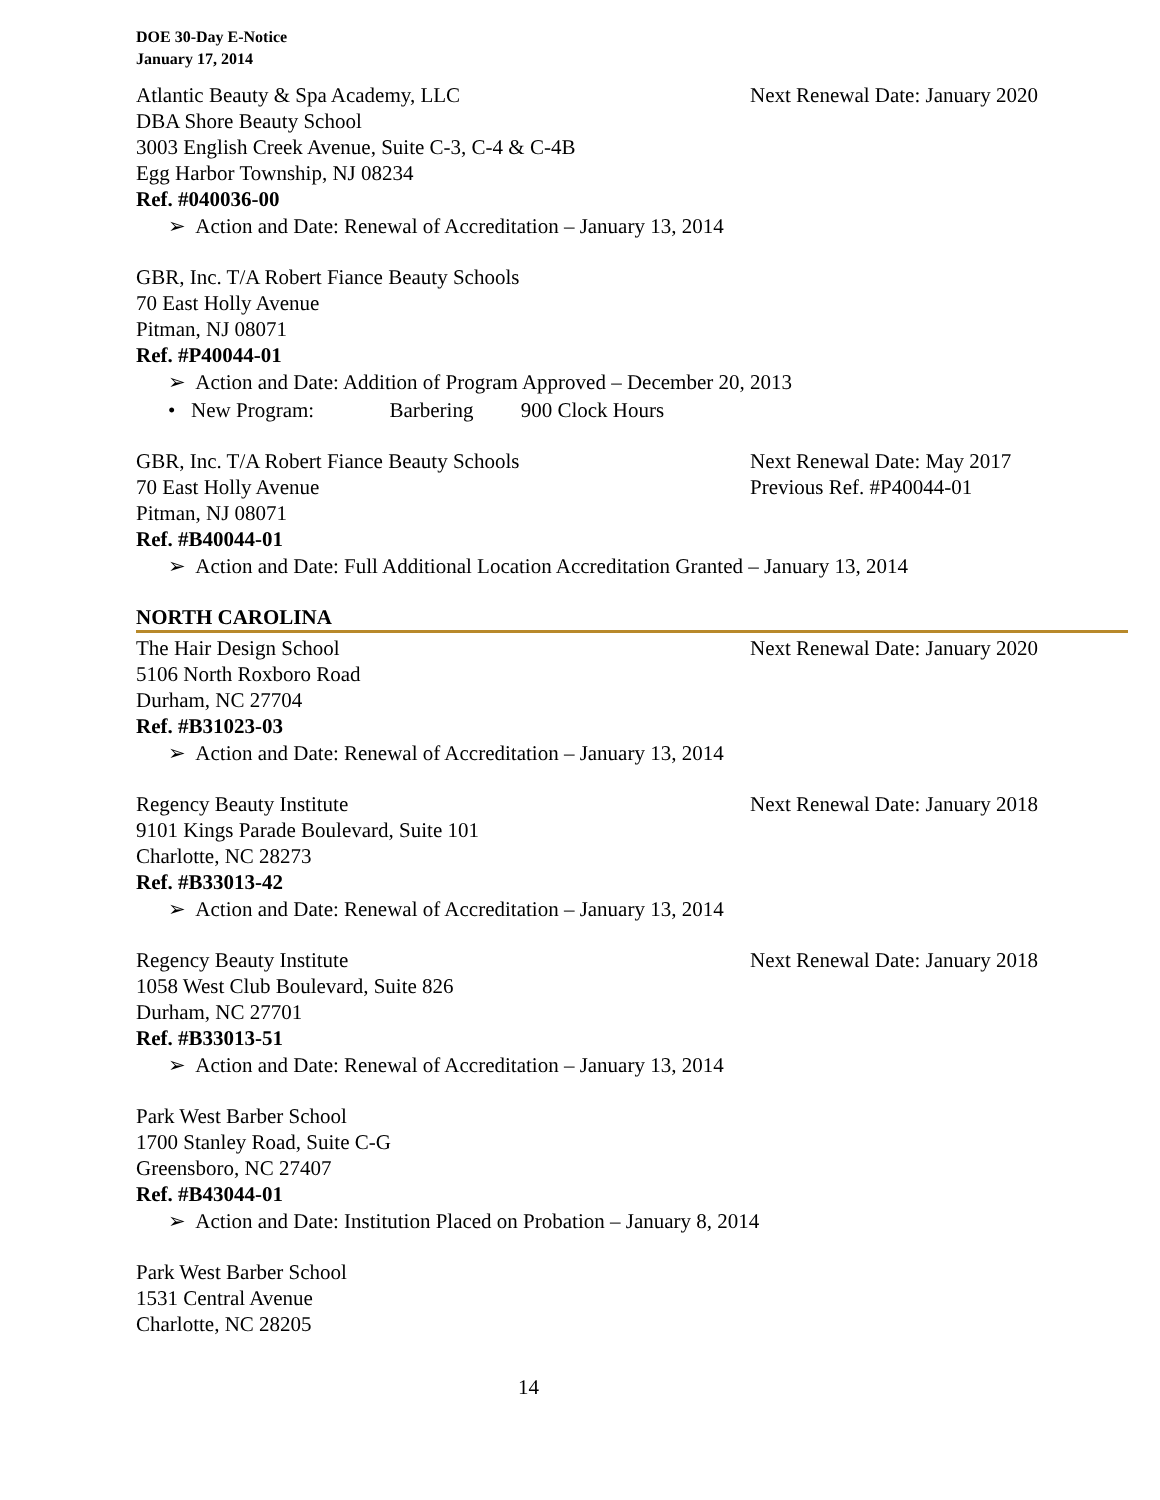DOE 30-Day E-Notice
January 17, 2014
Atlantic Beauty & Spa Academy, LLC Next Renewal Date: January 2020
DBA Shore Beauty School
3003 English Creek Avenue, Suite C-3, C-4 & C-4B
Egg Harbor Township, NJ 08234
Ref. #040036-00
➢ Action and Date: Renewal of Accreditation – January 13, 2014
GBR, Inc. T/A Robert Fiance Beauty Schools
70 East Holly Avenue
Pitman, NJ 08071
Ref. #P40044-01
➢ Action and Date: Addition of Program Approved – December 20, 2013
• New Program: Barbering 900 Clock Hours
GBR, Inc. T/A Robert Fiance Beauty Schools Next Renewal Date: May 2017
70 East Holly Avenue Previous Ref. #P40044-01
Pitman, NJ 08071
Ref. #B40044-01
➢ Action and Date: Full Additional Location Accreditation Granted – January 13, 2014
NORTH CAROLINA
The Hair Design School Next Renewal Date: January 2020
5106 North Roxboro Road
Durham, NC 27704
Ref. #B31023-03
➢ Action and Date: Renewal of Accreditation – January 13, 2014
Regency Beauty Institute Next Renewal Date: January 2018
9101 Kings Parade Boulevard, Suite 101
Charlotte, NC 28273
Ref. #B33013-42
➢ Action and Date: Renewal of Accreditation – January 13, 2014
Regency Beauty Institute Next Renewal Date: January 2018
1058 West Club Boulevard, Suite 826
Durham, NC 27701
Ref. #B33013-51
➢ Action and Date: Renewal of Accreditation – January 13, 2014
Park West Barber School
1700 Stanley Road, Suite C-G
Greensboro, NC 27407
Ref. #B43044-01
➢ Action and Date: Institution Placed on Probation – January 8, 2014
Park West Barber School
1531 Central Avenue
Charlotte, NC 28205
14